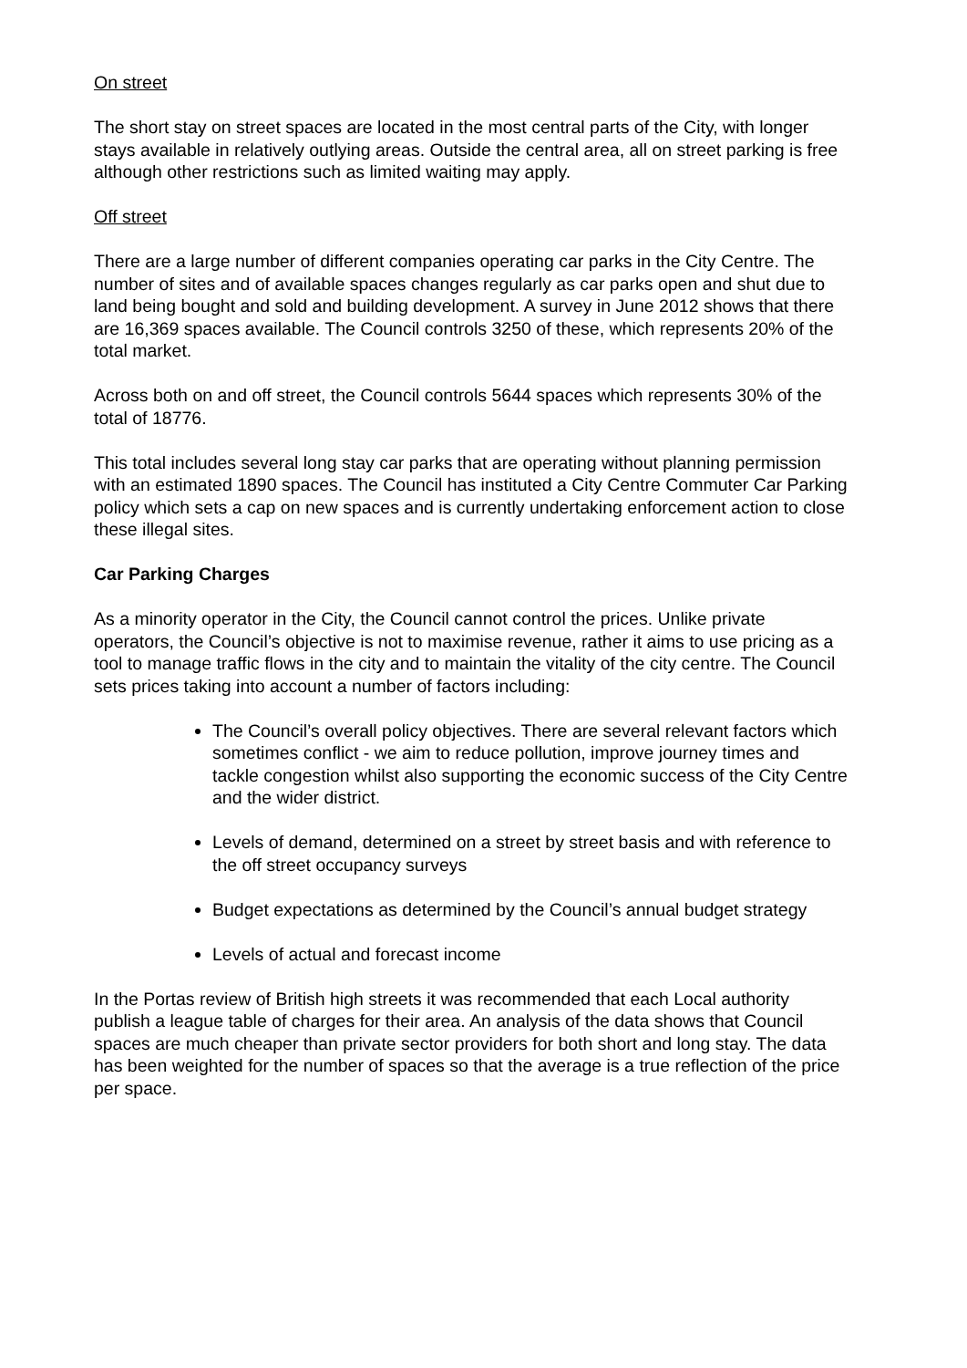On street
The short stay on street spaces are located in the most central parts of the City, with longer stays available in relatively outlying areas. Outside the central area, all on street parking is free although other restrictions such as limited waiting may apply.
Off street
There are a large number of different companies operating car parks in the City Centre. The number of sites and of available spaces changes regularly as car parks open and shut due to land being bought and sold and building development. A survey in June 2012 shows that there are 16,369 spaces available. The Council controls 3250 of these, which represents 20% of the total market.
Across both on and off street, the Council controls 5644 spaces which represents 30% of the total of 18776.
This total includes several long stay car parks that are operating without planning permission with an estimated 1890 spaces. The Council has instituted a City Centre Commuter Car Parking policy which sets a cap on new spaces and is currently undertaking enforcement action to close these illegal sites.
Car Parking Charges
As a minority operator in the City, the Council cannot control the prices. Unlike private operators, the Council’s objective is not to maximise revenue, rather it aims to use pricing as a tool to manage traffic flows in the city and to maintain the vitality of the city centre. The Council sets prices taking into account a number of factors including:
The Council’s overall policy objectives. There are several relevant factors which sometimes conflict - we aim to reduce pollution, improve journey times and tackle congestion whilst also supporting the economic success of the City Centre and the wider district.
Levels of demand, determined on a street by street basis and with reference to the off street occupancy surveys
Budget expectations as determined by the Council’s annual budget strategy
Levels of actual and forecast income
In the Portas review of British high streets it was recommended that each Local authority publish a league table of charges for their area. An analysis of the data shows that Council spaces are much cheaper than private sector providers for both short and long stay. The data has been weighted for the number of spaces so that the average is a true reflection of the price per space.